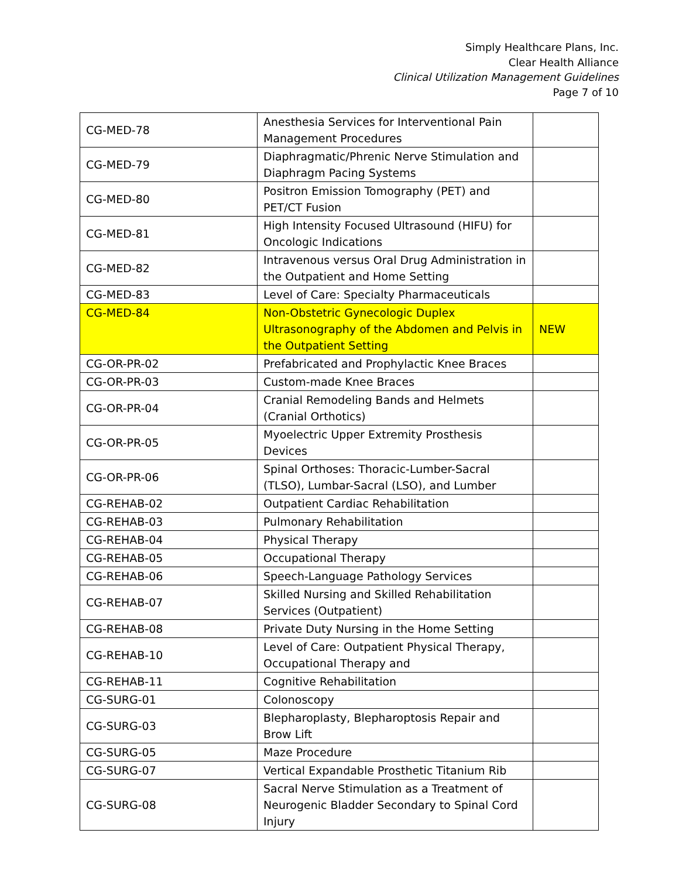Simply Healthcare Plans, Inc.
Clear Health Alliance
Clinical Utilization Management Guidelines
Page 7 of 10
| CG-MED-78 | Anesthesia Services for Interventional Pain Management Procedures | |
| CG-MED-79 | Diaphragmatic/Phrenic Nerve Stimulation and Diaphragm Pacing Systems | |
| CG-MED-80 | Positron Emission Tomography (PET) and PET/CT Fusion | |
| CG-MED-81 | High Intensity Focused Ultrasound (HIFU) for Oncologic Indications | |
| CG-MED-82 | Intravenous versus Oral Drug Administration in the Outpatient and Home Setting | |
| CG-MED-83 | Level of Care: Specialty Pharmaceuticals | |
| CG-MED-84 | Non-Obstetric Gynecologic Duplex Ultrasonography of the Abdomen and Pelvis in the Outpatient Setting | NEW |
| CG-OR-PR-02 | Prefabricated and Prophylactic Knee Braces | |
| CG-OR-PR-03 | Custom-made Knee Braces | |
| CG-OR-PR-04 | Cranial Remodeling Bands and Helmets (Cranial Orthotics) | |
| CG-OR-PR-05 | Myoelectric Upper Extremity Prosthesis Devices | |
| CG-OR-PR-06 | Spinal Orthoses: Thoracic-Lumber-Sacral (TLSO), Lumbar-Sacral (LSO), and Lumber | |
| CG-REHAB-02 | Outpatient Cardiac Rehabilitation | |
| CG-REHAB-03 | Pulmonary Rehabilitation | |
| CG-REHAB-04 | Physical Therapy | |
| CG-REHAB-05 | Occupational Therapy | |
| CG-REHAB-06 | Speech-Language Pathology Services | |
| CG-REHAB-07 | Skilled Nursing and Skilled Rehabilitation Services (Outpatient) | |
| CG-REHAB-08 | Private Duty Nursing in the Home Setting | |
| CG-REHAB-10 | Level of Care: Outpatient Physical Therapy, Occupational Therapy and | |
| CG-REHAB-11 | Cognitive Rehabilitation | |
| CG-SURG-01 | Colonoscopy | |
| CG-SURG-03 | Blepharoplasty, Blepharoptosis Repair and Brow Lift | |
| CG-SURG-05 | Maze Procedure | |
| CG-SURG-07 | Vertical Expandable Prosthetic Titanium Rib | |
| CG-SURG-08 | Sacral Nerve Stimulation as a Treatment of Neurogenic Bladder Secondary to Spinal Cord Injury | |